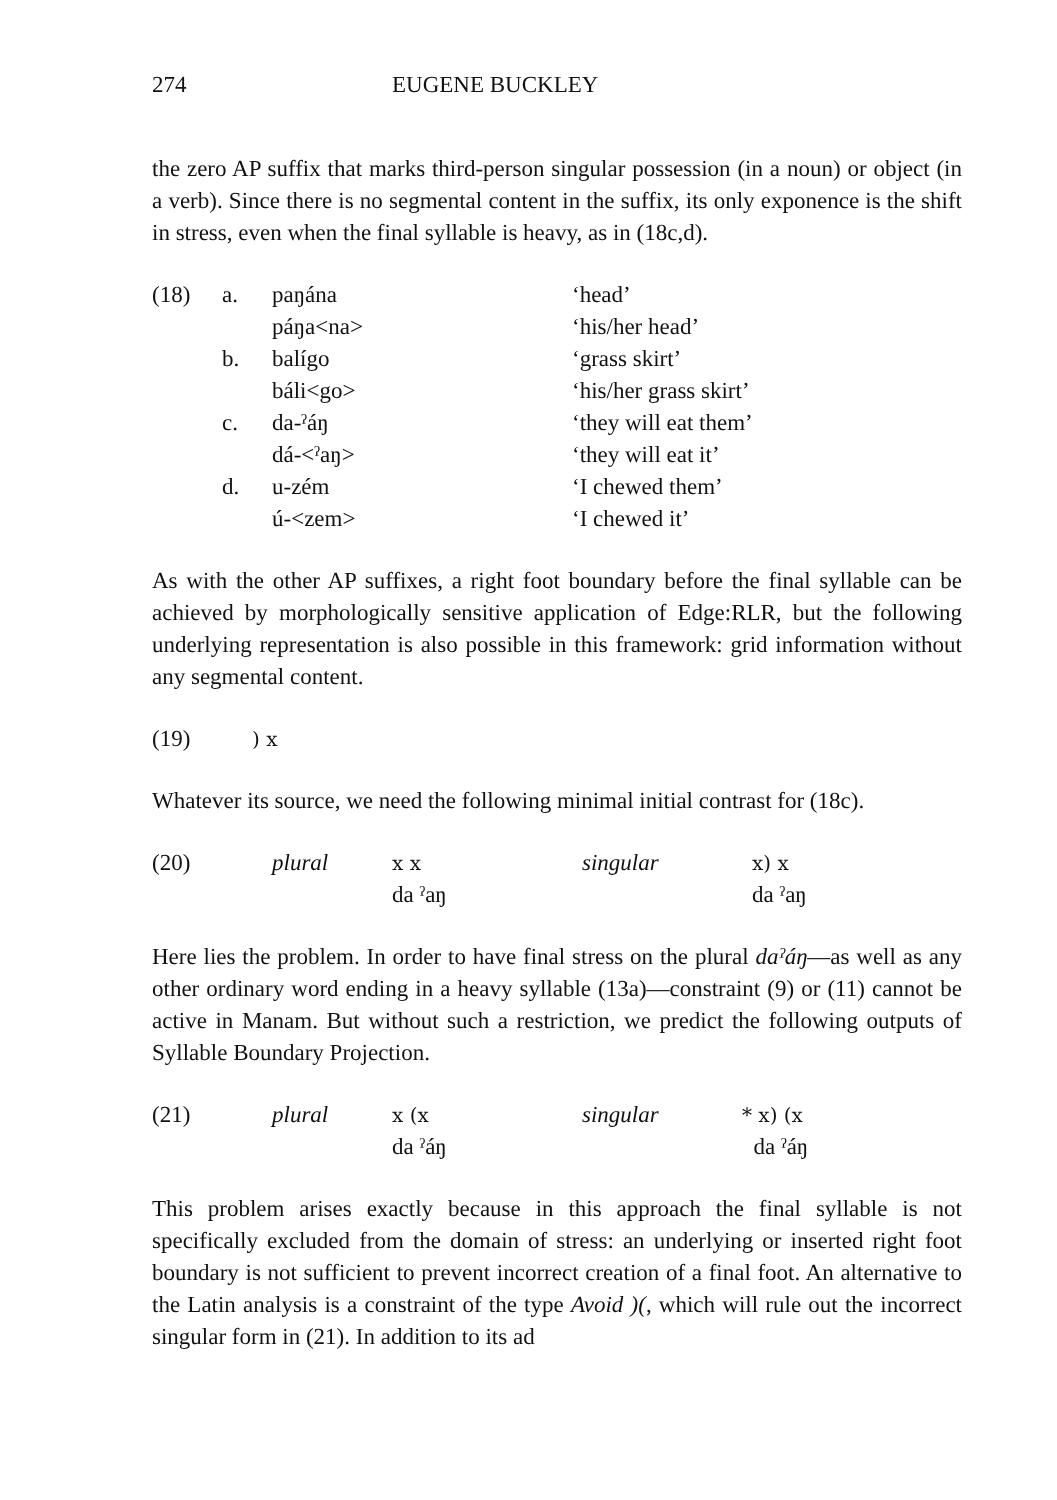274 EUGENE BUCKLEY
the zero AP suffix that marks third-person singular possession (in a noun) or object (in a verb). Since there is no segmental content in the suffix, its only exponence is the shift in stress, even when the final syllable is heavy, as in (18c,d).
| (18) | a. | paŋána | ‘head’ |
| | | páŋa<na> | ‘his/her head’ |
| | b. | balígo | ‘grass skirt’ |
| | | báli<go> | ‘his/her grass skirt’ |
| | c. | da-ˀáŋ | ‘they will eat them’ |
| | | dá-<ˀaŋ> | ‘they will eat it’ |
| | d. | u-zém | ‘I chewed them’ |
| | | ú-<zem> | ‘I chewed it’ |
As with the other AP suffixes, a right foot boundary before the final syllable can be achieved by morphologically sensitive application of Edge:RLR, but the following underlying representation is also possible in this framework: grid information without any segmental content.
| (19) | ) x |
Whatever its source, we need the following minimal initial contrast for (18c).
| (20) | plural | x x | singular | x) x |
| | | da ˀaŋ | | da ˀaŋ |
Here lies the problem. In order to have final stress on the plural daˀáŋ—as well as any other ordinary word ending in a heavy syllable (13a)—constraint (9) or (11) cannot be active in Manam. But without such a restriction, we predict the following outputs of Syllable Boundary Projection.
| (21) | plural | x (x | singular | * x) (x |
| | | da ˀáŋ | | da ˀáŋ |
This problem arises exactly because in this approach the final syllable is not specifically excluded from the domain of stress: an underlying or inserted right foot boundary is not sufficient to prevent incorrect creation of a final foot. An alternative to the Latin analysis is a constraint of the type Avoid )(, which will rule out the incorrect singular form in (21). In addition to its ad